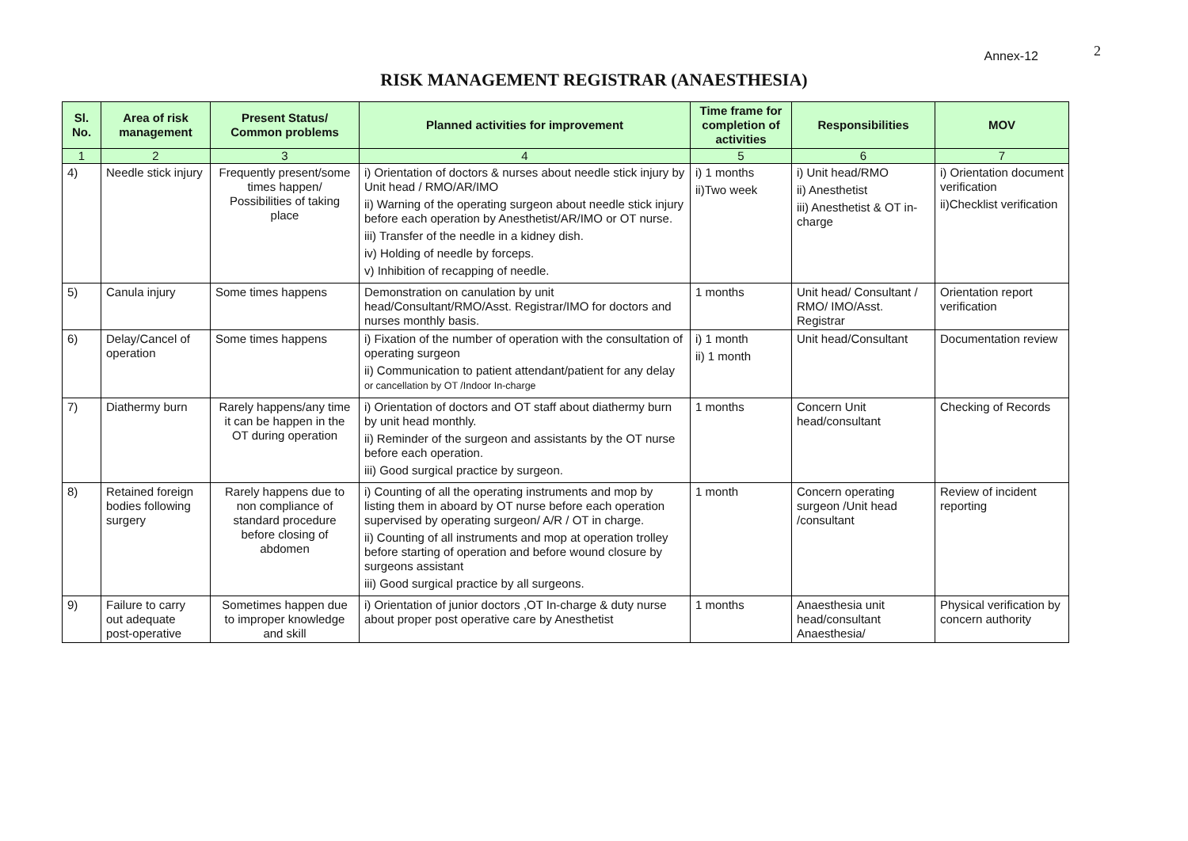Annex-12 2
RISK MANAGEMENT REGISTRAR (ANAESTHESIA)
| Sl. No. | Area of risk management | Present Status/ Common problems | Planned activities for improvement | Time frame for completion of activities | Responsibilities | MOV |
| --- | --- | --- | --- | --- | --- | --- |
| 1 | 2 | 3 | 4 | 5 | 6 | 7 |
| 4) | Needle stick injury | Frequently present/some times happen/ Possibilities of taking place | i) Orientation of doctors & nurses about needle stick injury by Unit head / RMO/AR/IMO ii) Warning of the operating surgeon about needle stick injury before each operation by Anesthetist/AR/IMO or OT nurse. iii) Transfer of the needle in a kidney dish. iv) Holding of needle by forceps. v) Inhibition of recapping of needle. | i) 1 months ii)Two week | i) Unit head/RMO ii) Anesthetist iii) Anesthetist & OT in-charge | i) Orientation document verification ii)Checklist verification |
| 5) | Canula injury | Some times happens | Demonstration on canulation by unit head/Consultant/RMO/Asst. Registrar/IMO for doctors and nurses monthly basis. | 1 months | Unit head/ Consultant / RMO/ IMO/Asst. Registrar | Orientation report verification |
| 6) | Delay/Cancel of operation | Some times happens | i) Fixation of the number of operation with the consultation of operating surgeon ii) Communication to patient attendant/patient for any delay or cancellation by OT /Indoor In-charge | i) 1 month ii) 1 month | Unit head/Consultant | Documentation review |
| 7) | Diathermy burn | Rarely happens/any time it can be happen in the OT during operation | i) Orientation of doctors and OT staff about diathermy burn by unit head monthly. ii) Reminder of the surgeon and assistants by the OT nurse before each operation. iii) Good surgical practice by surgeon. | 1 months | Concern Unit head/consultant | Checking of Records |
| 8) | Retained foreign bodies following surgery | Rarely happens due to non compliance of standard procedure before closing of abdomen | i) Counting of all the operating instruments and mop by listing them in aboard by OT nurse before each operation supervised by operating surgeon/ A/R / OT in charge. ii) Counting of all instruments and mop at operation trolley before starting of operation and before wound closure by surgeons assistant iii) Good surgical practice by all surgeons. | 1 month | Concern operating surgeon /Unit head /consultant | Review of incident reporting |
| 9) | Failure to carry out adequate post-operative | Sometimes happen due to improper knowledge and skill | i) Orientation of junior doctors ,OT In-charge & duty nurse about proper post operative care by Anesthetist | 1 months | Anaesthesia unit head/consultant Anaesthesia/ | Physical verification by concern authority |